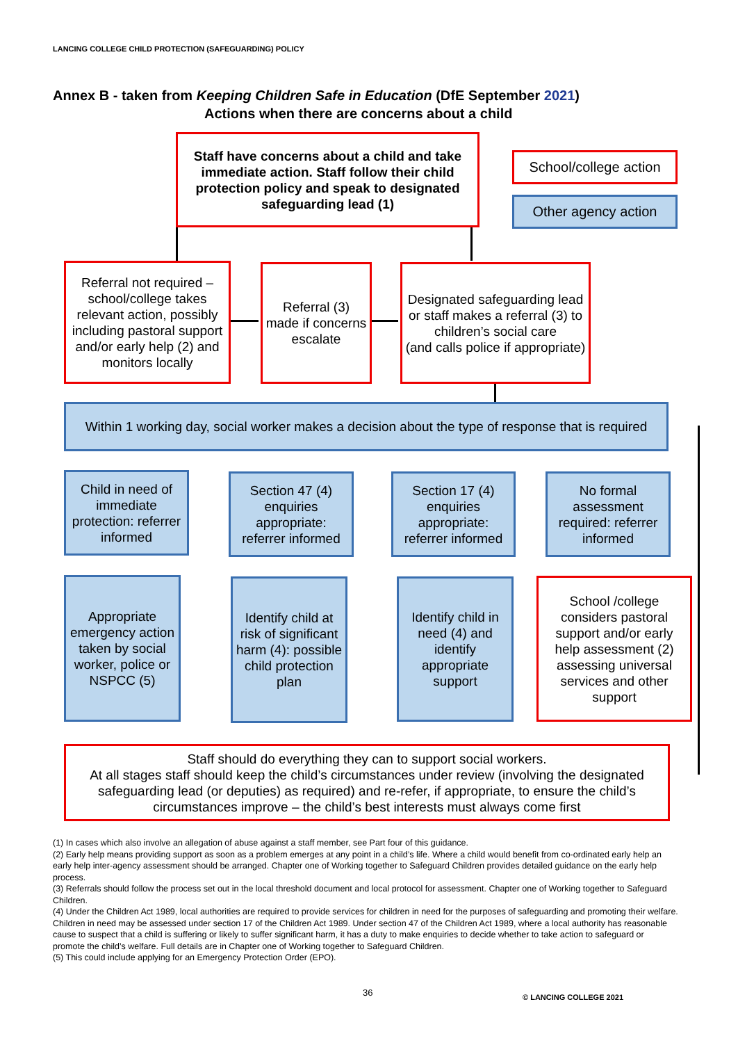LANCING COLLEGE CHILD PROTECTION (SAFEGUARDING) POLICY
Annex B - taken from Keeping Children Safe in Education (DfE September 2021)
Actions when there are concerns about a child
Staff have concerns about a child and take immediate action. Staff follow their child protection policy and speak to designated safeguarding lead (1)
School/college action
Other agency action
Referral not required – school/college takes relevant action, possibly including pastoral support and/or early help (2) and monitors locally
Referral (3) made if concerns escalate
Designated safeguarding lead or staff makes a referral (3) to children’s social care
(and calls police if appropriate)
Within 1 working day, social worker makes a decision about the type of response that is required
Child in need of immediate protection: referrer informed
Section 47 (4) enquiries appropriate: referrer informed
Section 17 (4) enquiries appropriate: referrer informed
No formal assessment required: referrer informed
Appropriate emergency action taken by social worker, police or NSPCC (5)
Identify child at risk of significant harm (4): possible child protection plan
Identify child in need (4) and identify appropriate support
School /college considers pastoral support and/or early help assessment (2) assessing universal services and other support
Staff should do everything they can to support social workers.
At all stages staff should keep the child’s circumstances under review (involving the designated safeguarding lead (or deputies) as required) and re-refer, if appropriate, to ensure the child’s circumstances improve – the child’s best interests must always come first
(1) In cases which also involve an allegation of abuse against a staff member, see Part four of this guidance.
(2) Early help means providing support as soon as a problem emerges at any point in a child’s life. Where a child would benefit from co-ordinated early help an early help inter-agency assessment should be arranged. Chapter one of Working together to Safeguard Children provides detailed guidance on the early help process.
(3) Referrals should follow the process set out in the local threshold document and local protocol for assessment. Chapter one of Working together to Safeguard Children.
(4) Under the Children Act 1989, local authorities are required to provide services for children in need for the purposes of safeguarding and promoting their welfare. Children in need may be assessed under section 17 of the Children Act 1989. Under section 47 of the Children Act 1989, where a local authority has reasonable cause to suspect that a child is suffering or likely to suffer significant harm, it has a duty to make enquiries to decide whether to take action to safeguard or promote the child’s welfare. Full details are in Chapter one of Working together to Safeguard Children.
(5) This could include applying for an Emergency Protection Order (EPO).
36 © LANCING COLLEGE 2021